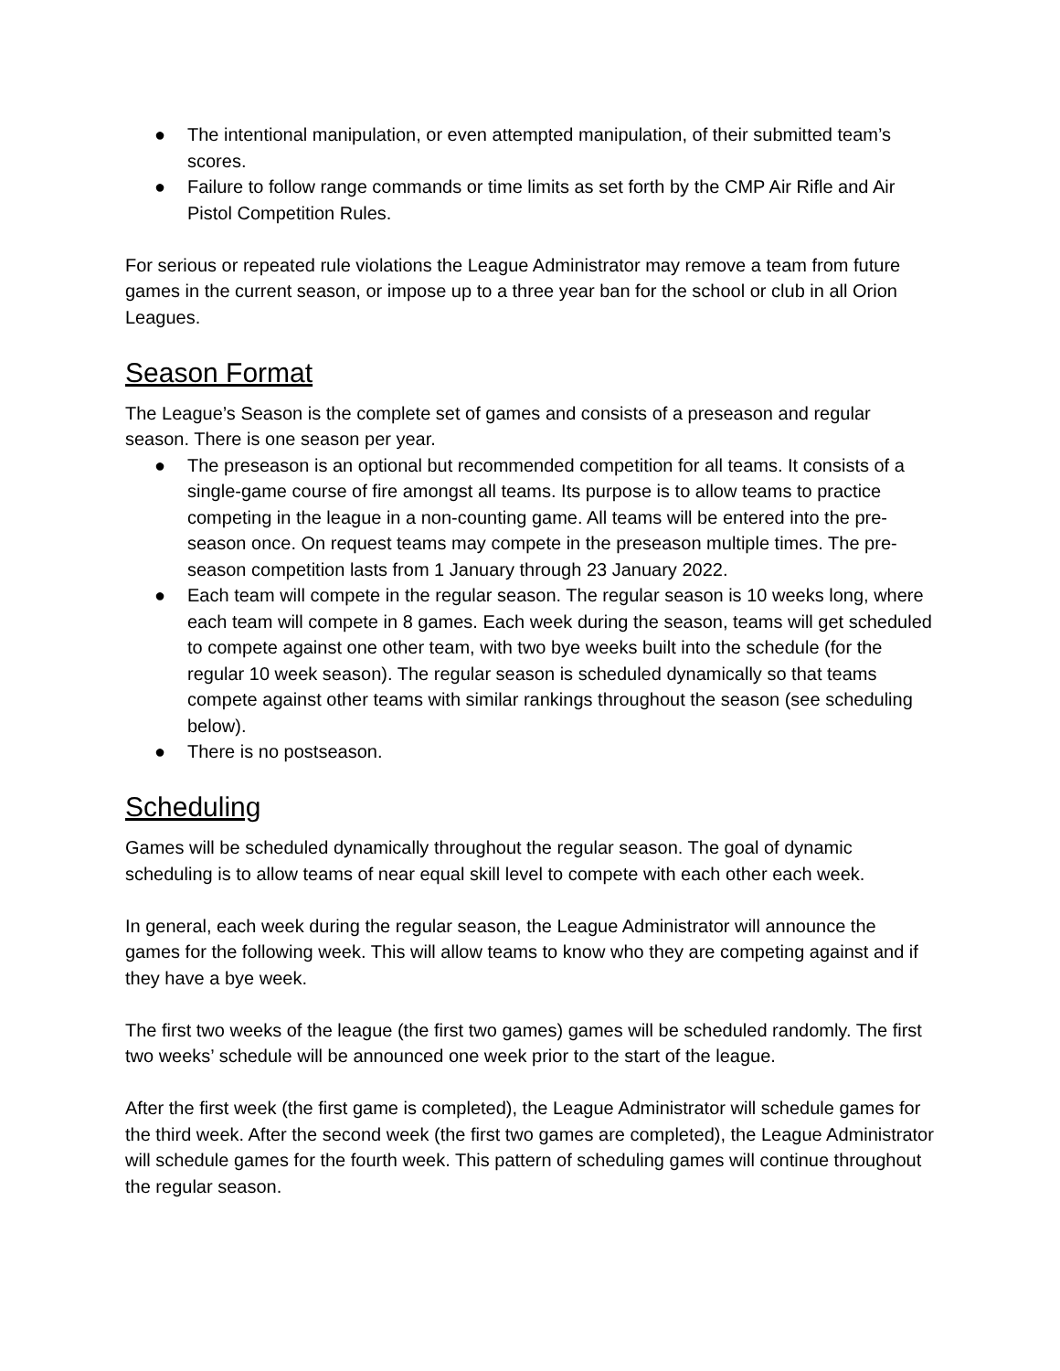● The intentional manipulation, or even attempted manipulation, of their submitted team’s scores.
● Failure to follow range commands or time limits as set forth by the CMP Air Rifle and Air Pistol Competition Rules.
For serious or repeated rule violations the League Administrator may remove a team from future games in the current season, or impose up to a three year ban for the school or club in all Orion Leagues.
Season Format
The League’s Season is the complete set of games and consists of a preseason and regular season. There is one season per year.
● The preseason is an optional but recommended competition for all teams. It consists of a single-game course of fire amongst all teams. Its purpose is to allow teams to practice competing in the league in a non-counting game. All teams will be entered into the pre-season once. On request teams may compete in the preseason multiple times. The pre-season competition lasts from 1 January through 23 January 2022.
● Each team will compete in the regular season. The regular season is 10 weeks long, where each team will compete in 8 games. Each week during the season, teams will get scheduled to compete against one other team, with two bye weeks built into the schedule (for the regular 10 week season). The regular season is scheduled dynamically so that teams compete against other teams with similar rankings throughout the season (see scheduling below).
● There is no postseason.
Scheduling
Games will be scheduled dynamically throughout the regular season. The goal of dynamic scheduling is to allow teams of near equal skill level to compete with each other each week.
In general, each week during the regular season, the League Administrator will announce the games for the following week. This will allow teams to know who they are competing against and if they have a bye week.
The first two weeks of the league (the first two games) games will be scheduled randomly. The first two weeks’ schedule will be announced one week prior to the start of the league.
After the first week (the first game is completed), the League Administrator will schedule games for the third week. After the second week (the first two games are completed), the League Administrator will schedule games for the fourth week. This pattern of scheduling games will continue throughout the regular season.